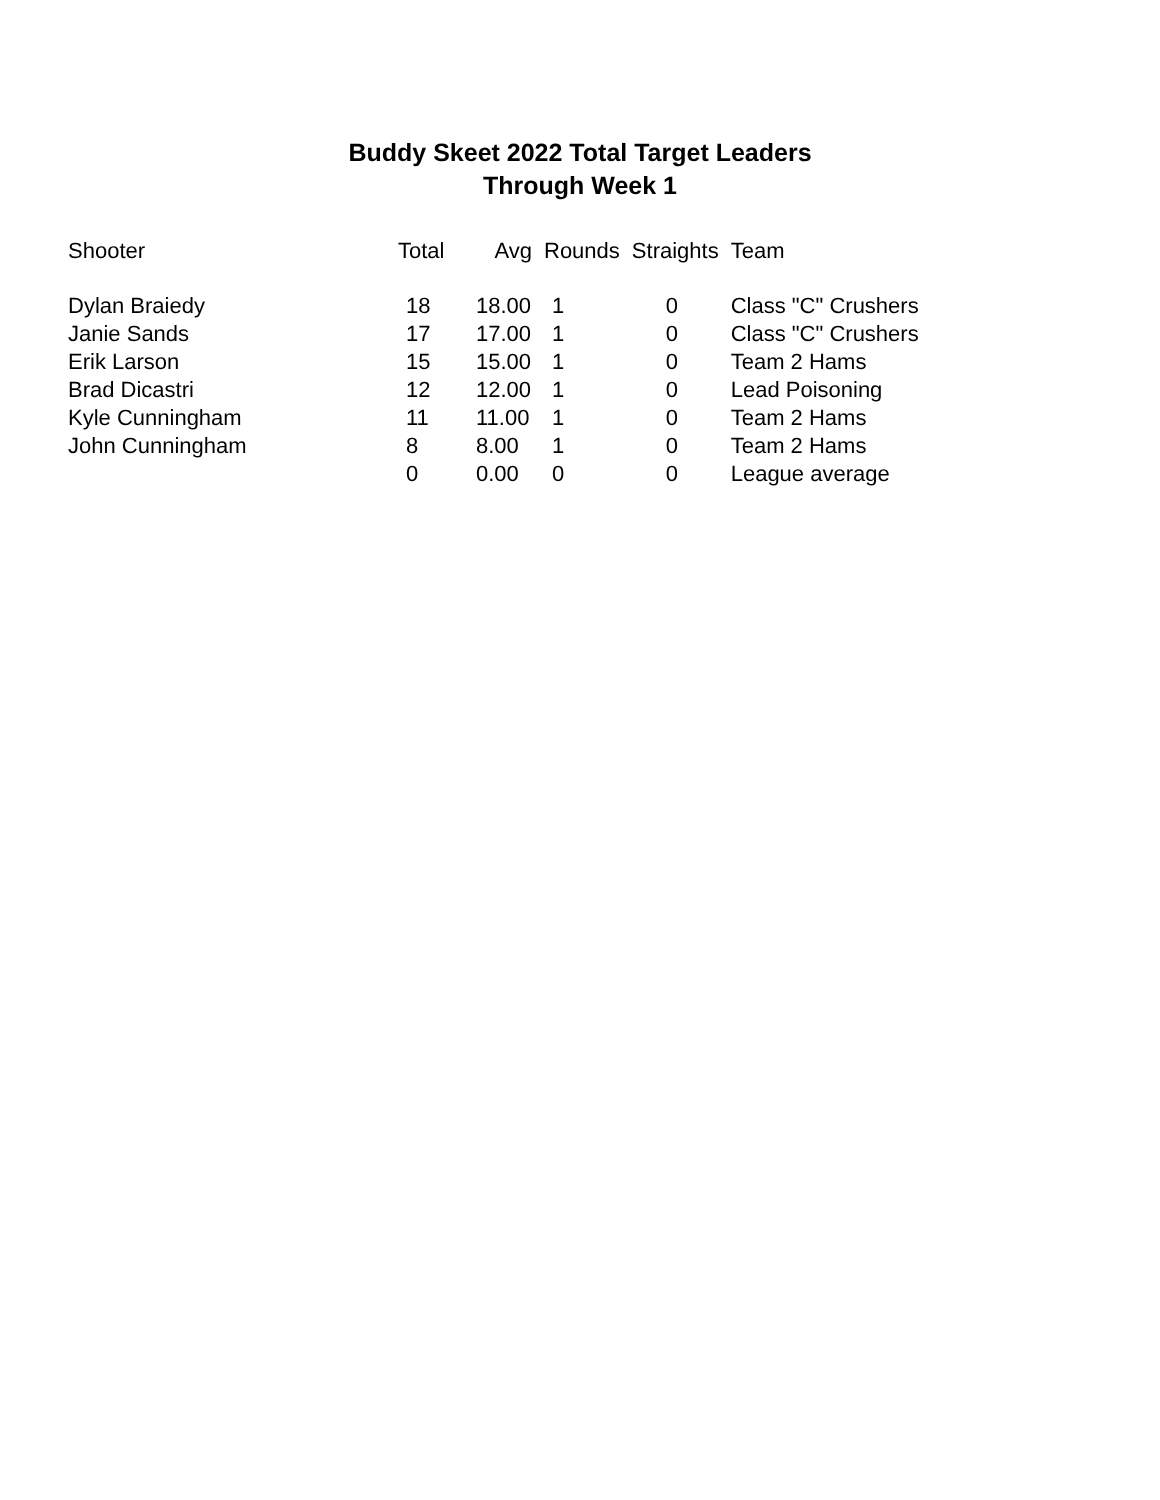Buddy Skeet 2022 Total Target Leaders
Through Week 1
| Shooter | Total | Avg | Rounds | Straights | Team |
| --- | --- | --- | --- | --- | --- |
| Dylan Braiedy | 18 | 18.00 | 1 | 0 | Class "C" Crushers |
| Janie Sands | 17 | 17.00 | 1 | 0 | Class "C" Crushers |
| Erik Larson | 15 | 15.00 | 1 | 0 | Team 2 Hams |
| Brad Dicastri | 12 | 12.00 | 1 | 0 | Lead Poisoning |
| Kyle Cunningham | 11 | 11.00 | 1 | 0 | Team 2 Hams |
| John Cunningham | 8 | 8.00 | 1 | 0 | Team 2 Hams |
| | 0 | 0.00 | 0 | 0 | League average |